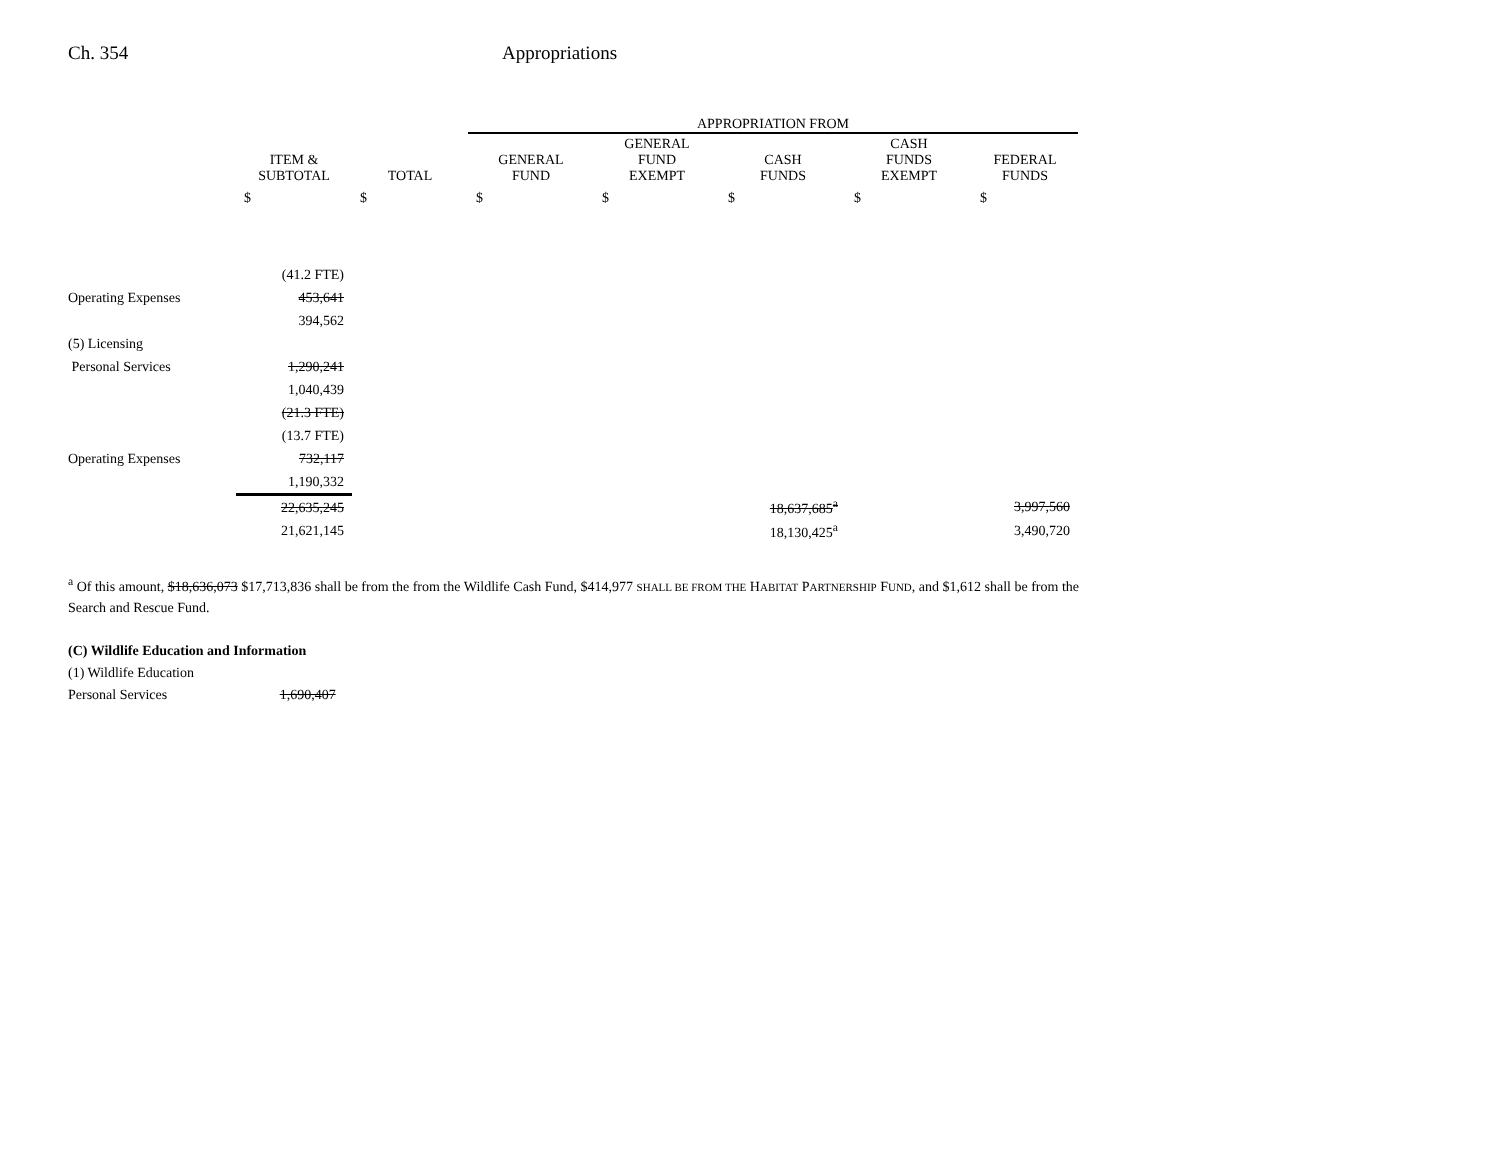Ch. 354 Appropriations
| | | | APPROPRIATION FROM | | | | | |
| --- | --- | --- | --- | --- | --- | --- | --- | --- |
| | ITEM & SUBTOTAL | TOTAL | GENERAL FUND | GENERAL FUND EXEMPT | CASH FUNDS | CASH FUNDS EXEMPT | FEDERAL FUNDS | |
| | $ | $ | $ | $ | $ | $ | $ | |
| | (41.2 FTE) | | | | | | | |
| Operating Expenses | 453,641 | | | | | | | |
| | 394,562 | | | | | | | |
| (5) Licensing | | | | | | | | |
| Personal Services | 1,290,241 | | | | | | | |
| | 1,040,439 | | | | | | | |
| | (21.3 FTE) | | | | | | | |
| | (13.7 FTE) | | | | | | | |
| Operating Expenses | 732,117 | | | | | | | |
| | 1,190,332 | | | | | | | |
| | 22,635,245 | | | | 18,637,685<sup>a</sup> | | 3,997,560 | |
| | 21,621,145 | | | | 18,130,425<sup>a</sup> | | 3,490,720 | |
<sup>a</sup> Of this amount, $18,636,073 $17,713,836 shall be from the from the Wildlife Cash Fund, $414,977 SHALL BE FROM THE HABITAT PARTNERSHIP FUND, and $1,612 shall be from the Search and Rescue Fund.
(C) Wildlife Education and Information
(1) Wildlife Education
Personal Services 1,690,407